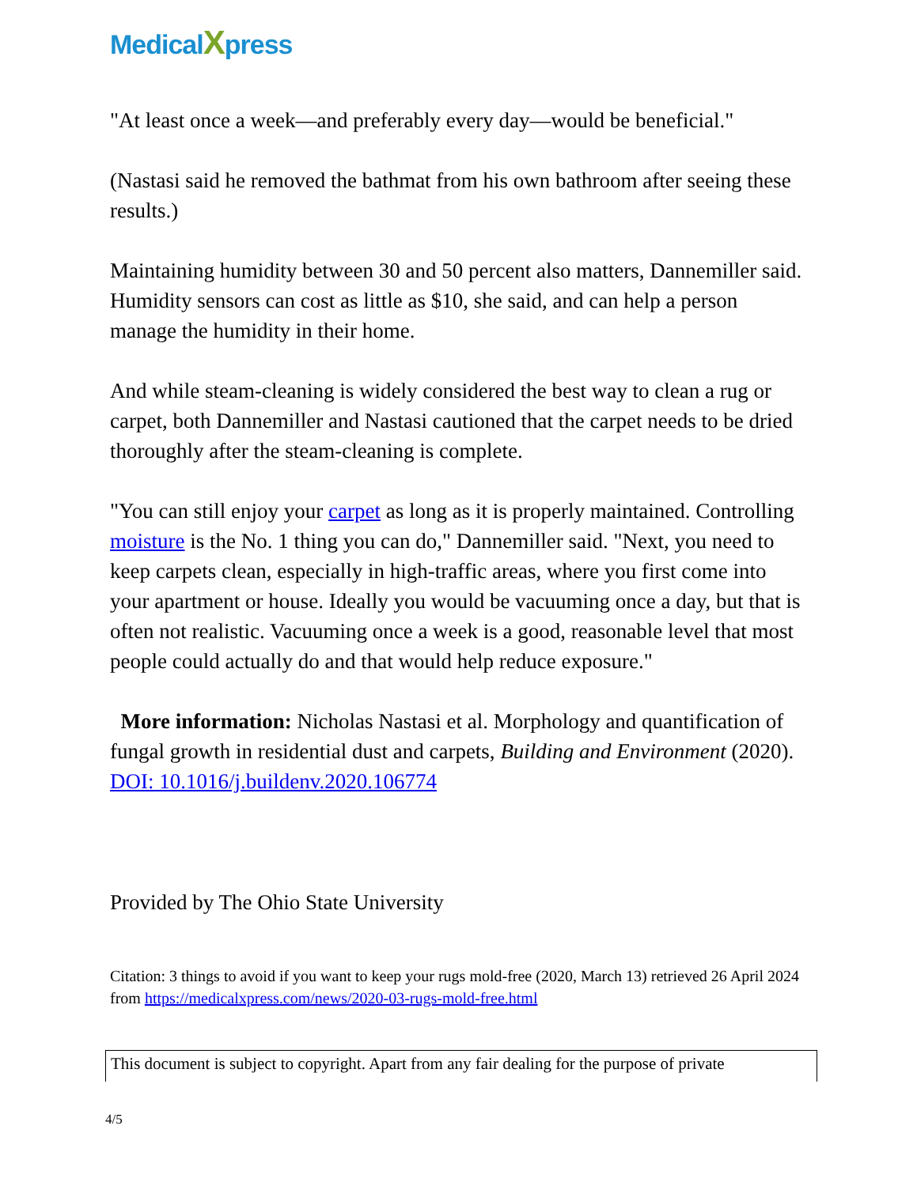MedicalXpress
"At least once a week—and preferably every day—would be beneficial."
(Nastasi said he removed the bathmat from his own bathroom after seeing these results.)
Maintaining humidity between 30 and 50 percent also matters, Dannemiller said. Humidity sensors can cost as little as $10, she said, and can help a person manage the humidity in their home.
And while steam-cleaning is widely considered the best way to clean a rug or carpet, both Dannemiller and Nastasi cautioned that the carpet needs to be dried thoroughly after the steam-cleaning is complete.
"You can still enjoy your carpet as long as it is properly maintained. Controlling moisture is the No. 1 thing you can do," Dannemiller said. "Next, you need to keep carpets clean, especially in high-traffic areas, where you first come into your apartment or house. Ideally you would be vacuuming once a day, but that is often not realistic. Vacuuming once a week is a good, reasonable level that most people could actually do and that would help reduce exposure."
More information: Nicholas Nastasi et al. Morphology and quantification of fungal growth in residential dust and carpets, Building and Environment (2020). DOI: 10.1016/j.buildenv.2020.106774
Provided by The Ohio State University
Citation: 3 things to avoid if you want to keep your rugs mold-free (2020, March 13) retrieved 26 April 2024 from https://medicalxpress.com/news/2020-03-rugs-mold-free.html
This document is subject to copyright. Apart from any fair dealing for the purpose of private
4/5